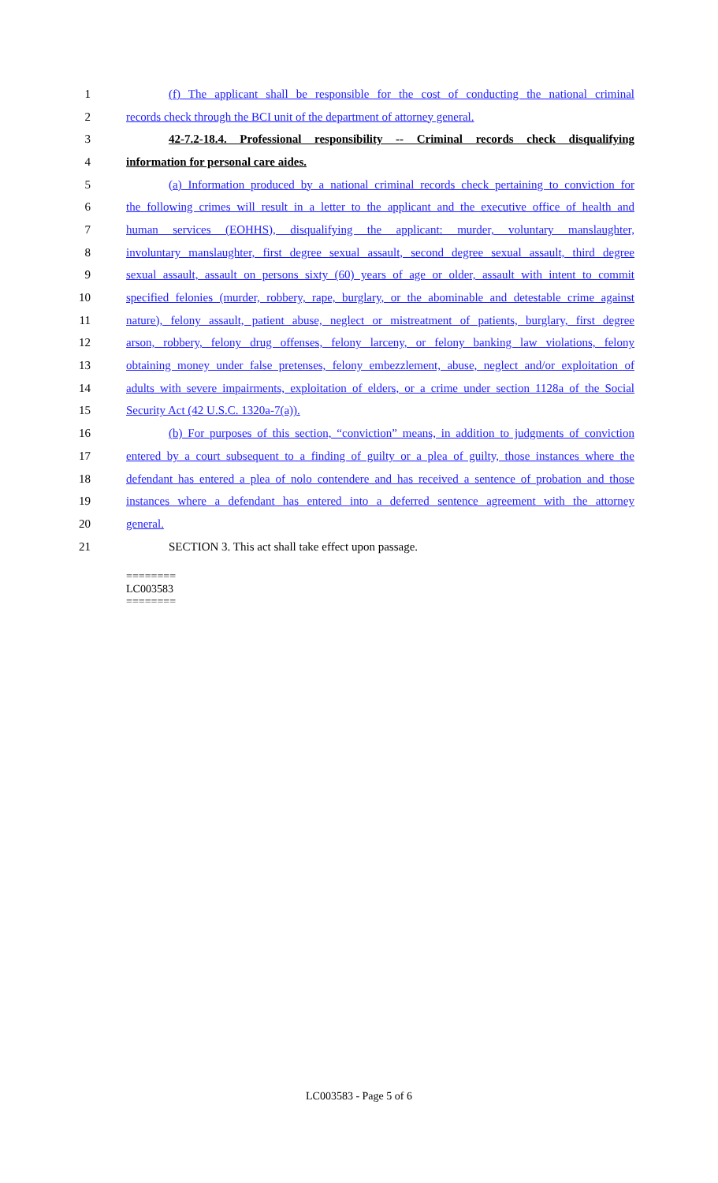1
(f) The applicant shall be responsible for the cost of conducting the national criminal
2
records check through the BCI unit of the department of attorney general.
3
42-7.2-18.4. Professional responsibility -- Criminal records check disqualifying
4 information for personal care aides.
5
(a) Information produced by a national criminal records check pertaining to conviction for
6
the following crimes will result in a letter to the applicant and the executive office of health and
7
human services (EOHHS), disqualifying the applicant: murder, voluntary manslaughter,
8
involuntary manslaughter, first degree sexual assault, second degree sexual assault, third degree
9
sexual assault, assault on persons sixty (60) years of age or older, assault with intent to commit
10
specified felonies (murder, robbery, rape, burglary, or the abominable and detestable crime against
11
nature), felony assault, patient abuse, neglect or mistreatment of patients, burglary, first degree
12
arson, robbery, felony drug offenses, felony larceny, or felony banking law violations, felony
13
obtaining money under false pretenses, felony embezzlement, abuse, neglect and/or exploitation of
14
adults with severe impairments, exploitation of elders, or a crime under section 1128a of the Social
15 Security Act (42 U.S.C. 1320a-7(a)).
16
(b) For purposes of this section, “conviction” means, in addition to judgments of conviction
17
entered by a court subsequent to a finding of guilty or a plea of guilty, those instances where the
18
defendant has entered a plea of nolo contendere and has received a sentence of probation and those
19
instances where a defendant has entered into a deferred sentence agreement with the attorney
20 general.
21 SECTION 3. This act shall take effect upon passage.
========
LC003583
========
LC003583 - Page 5 of 6